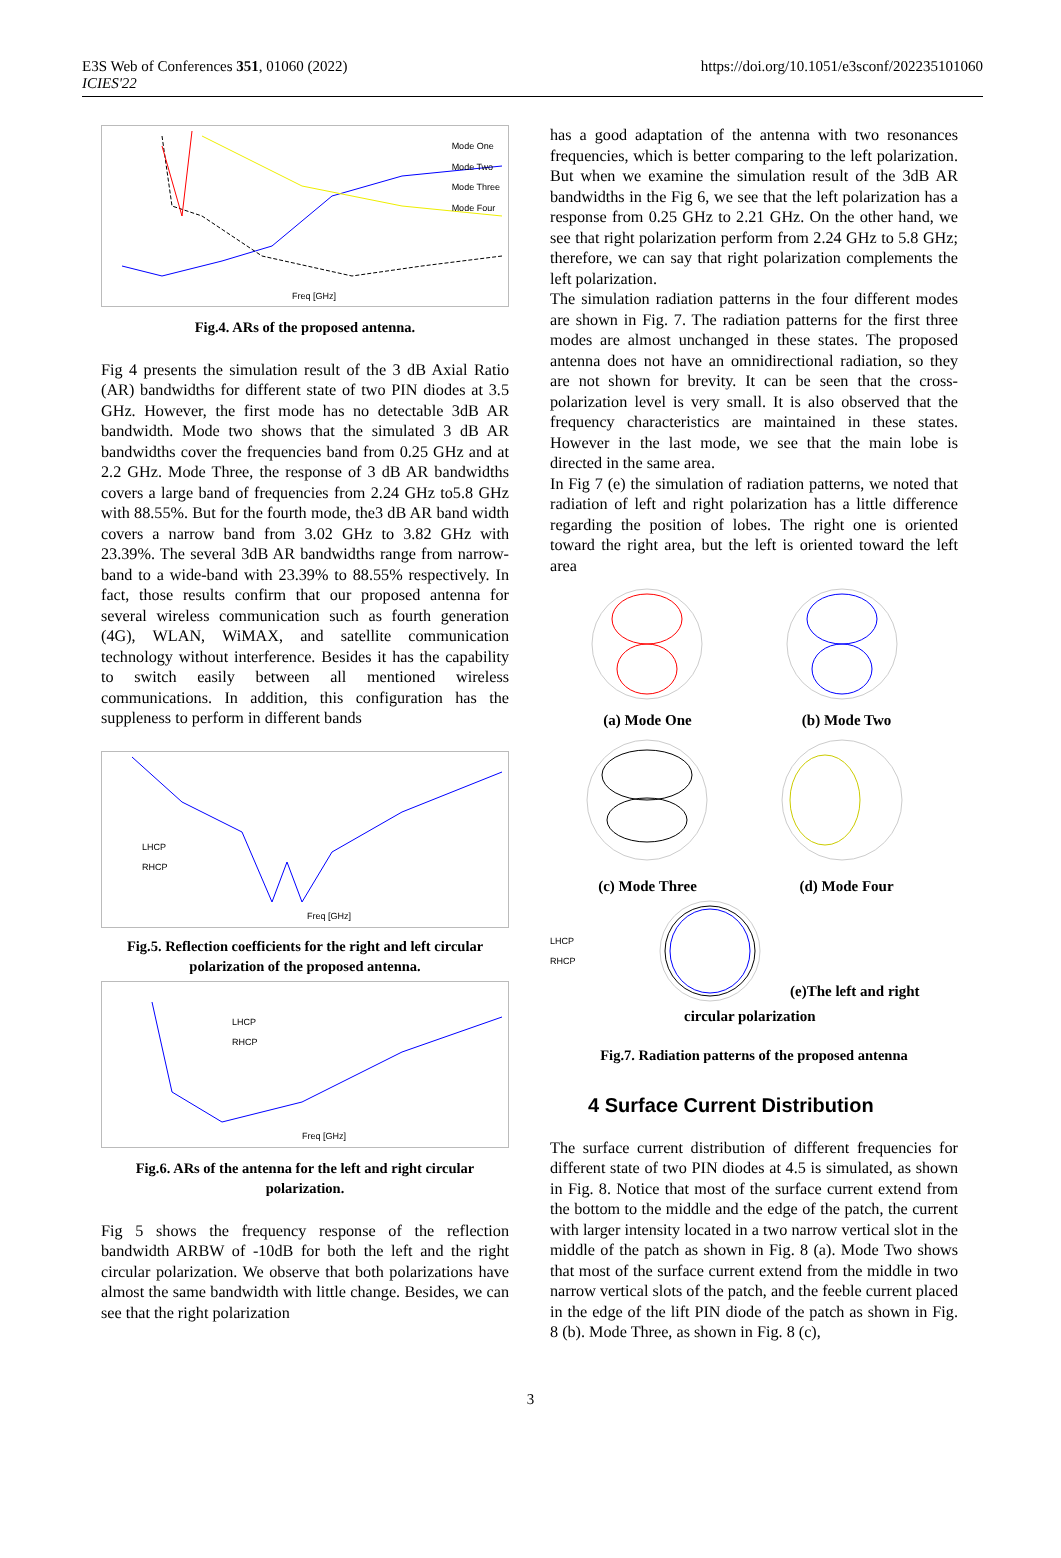E3S Web of Conferences 351, 01060 (2022)
ICIES'22
https://doi.org/10.1051/e3sconf/202235101060
Mode One
Mode Two
Mode Three
Mode Four
Freq [GHz]
Fig.4. ARs of the proposed antenna.
Fig 4 presents the simulation result of the 3 dB Axial Ratio (AR) bandwidths for different state of two PIN diodes at 3.5 GHz. However, the first mode has no detectable 3dB AR bandwidth. Mode two shows that the simulated 3 dB AR bandwidths cover the frequencies band from 0.25 GHz and at 2.2 GHz. Mode Three, the response of 3 dB AR bandwidths covers a large band of frequencies from 2.24 GHz to5.8 GHz with 88.55%. But for the fourth mode, the3 dB AR band width covers a narrow band from 3.02 GHz to 3.82 GHz with 23.39%. The several 3dB AR bandwidths range from narrow-band to a wide-band with 23.39% to 88.55% respectively. In fact, those results confirm that our proposed antenna for several wireless communication such as fourth generation (4G), WLAN, WiMAX, and satellite communication technology without interference. Besides it has the capability to switch easily between all mentioned wireless communications. In addition, this configuration has the suppleness to perform in different bands
LHCP
RHCP
Freq [GHz]
Fig.5. Reflection coefficients for the right and left circular polarization of the proposed antenna.
LHCP
RHCP
Freq [GHz]
Fig.6. ARs of the antenna for the left and right circular polarization.
Fig 5 shows the frequency response of the reflection bandwidth ARBW of -10dB for both the left and the right circular polarization. We observe that both polarizations have almost the same bandwidth with little change. Besides, we can see that the right polarization
has a good adaptation of the antenna with two resonances frequencies, which is better comparing to the left polarization. But when we examine the simulation result of the 3dB AR bandwidths in the Fig 6, we see that the left polarization has a response from 0.25 GHz to 2.21 GHz. On the other hand, we see that right polarization perform from 2.24 GHz to 5.8 GHz; therefore, we can say that right polarization complements the left polarization.
The simulation radiation patterns in the four different modes are shown in Fig. 7. The radiation patterns for the first three modes are almost unchanged in these states. The proposed antenna does not have an omnidirectional radiation, so they are not shown for brevity. It can be seen that the cross-polarization level is very small. It is also observed that the frequency characteristics are maintained in these states. However in the last mode, we see that the main lobe is directed in the same area.
In Fig 7 (e) the simulation of radiation patterns, we noted that radiation of left and right polarization has a little difference regarding the position of lobes. The right one is oriented toward the right area, but the left is oriented toward the left area
(a) Mode One (b) Mode Two
(c) Mode Three (d) Mode Four
LHCP
RHCP
(e)The left and right
circular polarization
Fig.7. Radiation patterns of the proposed antenna
4 Surface Current Distribution
The surface current distribution of different frequencies for different state of two PIN diodes at 4.5 is simulated, as shown in Fig. 8. Notice that most of the surface current extend from the bottom to the middle and the edge of the patch, the current with larger intensity located in a two narrow vertical slot in the middle of the patch as shown in Fig. 8 (a). Mode Two shows that most of the surface current extend from the middle in two narrow vertical slots of the patch, and the feeble current placed in the edge of the lift PIN diode of the patch as shown in Fig. 8 (b). Mode Three, as shown in Fig. 8 (c),
3